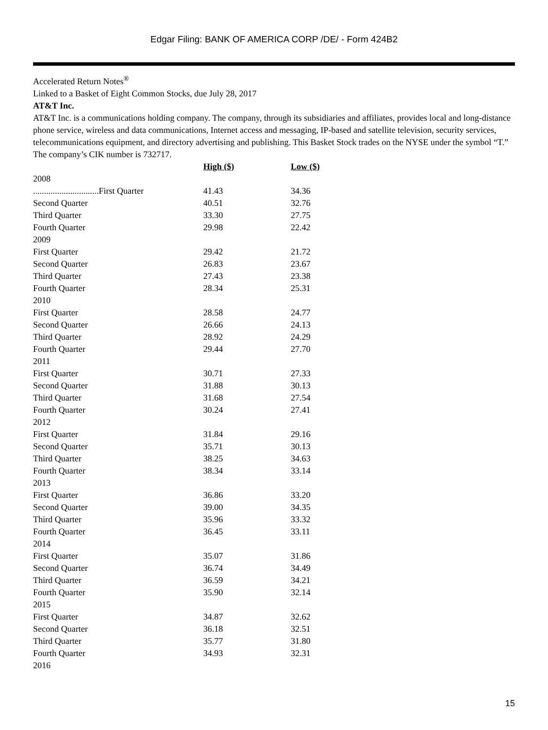Edgar Filing: BANK OF AMERICA CORP /DE/ - Form 424B2
Accelerated Return Notes<sup>®</sup>
Linked to a Basket of Eight Common Stocks, due July 28, 2017
AT&T Inc.
AT&T Inc. is a communications holding company. The company, through its subsidiaries and affiliates, provides local and long-distance phone service, wireless and data communications, Internet access and messaging, IP-based and satellite television, security services, telecommunications equipment, and directory advertising and publishing. This Basket Stock trades on the NYSE under the symbol “T.” The company’s CIK number is 732717.
| | High ($) | Low ($) |
| 2008 | | |
| ..............................First Quarter | 41.43 | 34.36 |
| Second Quarter | 40.51 | 32.76 |
| Third Quarter | 33.30 | 27.75 |
| Fourth Quarter | 29.98 | 22.42 |
| 2009 | | |
| First Quarter | 29.42 | 21.72 |
| Second Quarter | 26.83 | 23.67 |
| Third Quarter | 27.43 | 23.38 |
| Fourth Quarter | 28.34 | 25.31 |
| 2010 | | |
| First Quarter | 28.58 | 24.77 |
| Second Quarter | 26.66 | 24.13 |
| Third Quarter | 28.92 | 24.29 |
| Fourth Quarter | 29.44 | 27.70 |
| 2011 | | |
| First Quarter | 30.71 | 27.33 |
| Second Quarter | 31.88 | 30.13 |
| Third Quarter | 31.68 | 27.54 |
| Fourth Quarter | 30.24 | 27.41 |
| 2012 | | |
| First Quarter | 31.84 | 29.16 |
| Second Quarter | 35.71 | 30.13 |
| Third Quarter | 38.25 | 34.63 |
| Fourth Quarter | 38.34 | 33.14 |
| 2013 | | |
| First Quarter | 36.86 | 33.20 |
| Second Quarter | 39.00 | 34.35 |
| Third Quarter | 35.96 | 33.32 |
| Fourth Quarter | 36.45 | 33.11 |
| 2014 | | |
| First Quarter | 35.07 | 31.86 |
| Second Quarter | 36.74 | 34.49 |
| Third Quarter | 36.59 | 34.21 |
| Fourth Quarter | 35.90 | 32.14 |
| 2015 | | |
| First Quarter | 34.87 | 32.62 |
| Second Quarter | 36.18 | 32.51 |
| Third Quarter | 35.77 | 31.80 |
| Fourth Quarter | 34.93 | 32.31 |
| 2016 | | |
15